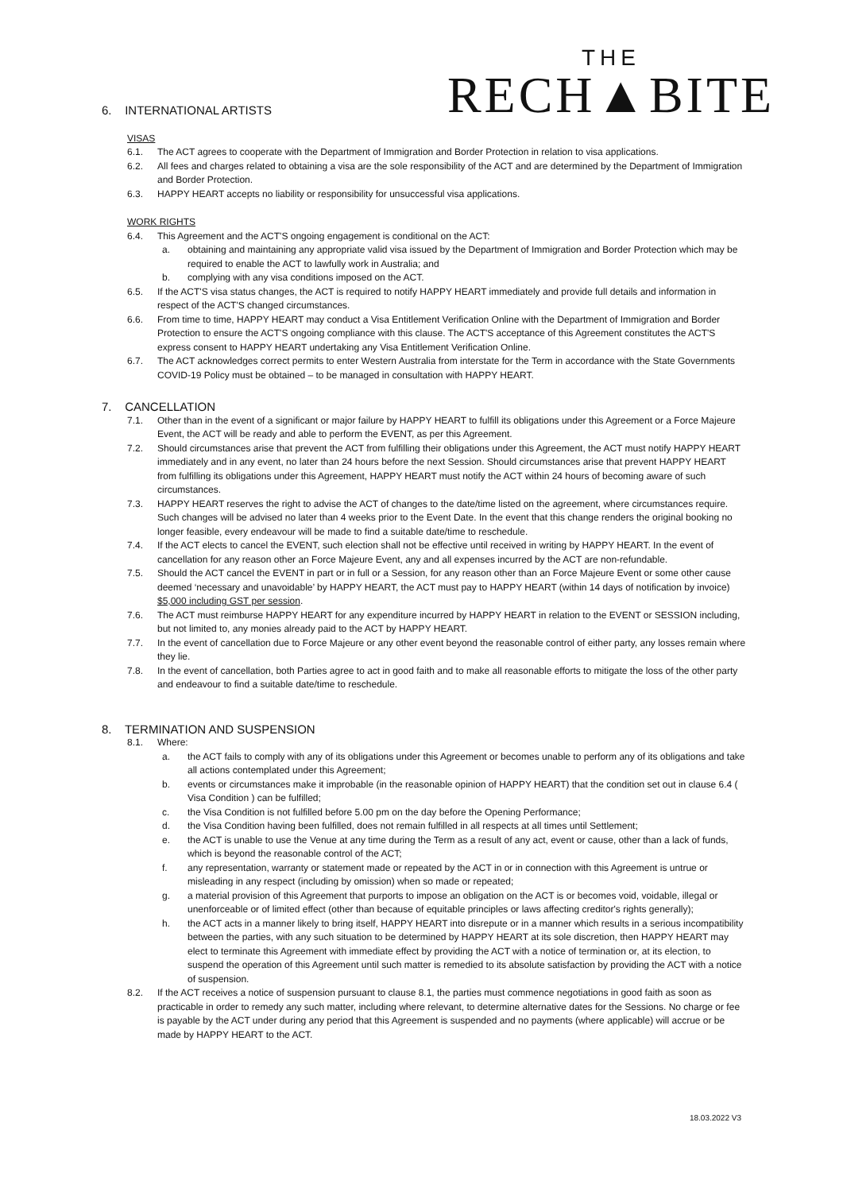THE
RECH▲BITE
6. INTERNATIONAL ARTISTS
VISAS
6.1. The ACT agrees to cooperate with the Department of Immigration and Border Protection in relation to visa applications.
6.2. All fees and charges related to obtaining a visa are the sole responsibility of the ACT and are determined by the Department of Immigration and Border Protection.
6.3. HAPPY HEART accepts no liability or responsibility for unsuccessful visa applications.
WORK RIGHTS
6.4. This Agreement and the ACT'S ongoing engagement is conditional on the ACT:
a. obtaining and maintaining any appropriate valid visa issued by the Department of Immigration and Border Protection which may be required to enable the ACT to lawfully work in Australia; and
b. complying with any visa conditions imposed on the ACT.
6.5. If the ACT'S visa status changes, the ACT is required to notify HAPPY HEART immediately and provide full details and information in respect of the ACT'S changed circumstances.
6.6. From time to time, HAPPY HEART may conduct a Visa Entitlement Verification Online with the Department of Immigration and Border Protection to ensure the ACT'S ongoing compliance with this clause. The ACT'S acceptance of this Agreement constitutes the ACT'S express consent to HAPPY HEART undertaking any Visa Entitlement Verification Online.
6.7. The ACT acknowledges correct permits to enter Western Australia from interstate for the Term in accordance with the State Governments COVID-19 Policy must be obtained – to be managed in consultation with HAPPY HEART.
7. CANCELLATION
7.1. Other than in the event of a significant or major failure by HAPPY HEART to fulfill its obligations under this Agreement or a Force Majeure Event, the ACT will be ready and able to perform the EVENT, as per this Agreement.
7.2. Should circumstances arise that prevent the ACT from fulfilling their obligations under this Agreement, the ACT must notify HAPPY HEART immediately and in any event, no later than 24 hours before the next Session. Should circumstances arise that prevent HAPPY HEART from fulfilling its obligations under this Agreement, HAPPY HEART must notify the ACT within 24 hours of becoming aware of such circumstances.
7.3. HAPPY HEART reserves the right to advise the ACT of changes to the date/time listed on the agreement, where circumstances require. Such changes will be advised no later than 4 weeks prior to the Event Date. In the event that this change renders the original booking no longer feasible, every endeavour will be made to find a suitable date/time to reschedule.
7.4. If the ACT elects to cancel the EVENT, such election shall not be effective until received in writing by HAPPY HEART. In the event of cancellation for any reason other an Force Majeure Event, any and all expenses incurred by the ACT are non-refundable.
7.5. Should the ACT cancel the EVENT in part or in full or a Session, for any reason other than an Force Majeure Event or some other cause deemed ‘necessary and unavoidable’ by HAPPY HEART, the ACT must pay to HAPPY HEART (within 14 days of notification by invoice) $5,000 including GST per session.
7.6. The ACT must reimburse HAPPY HEART for any expenditure incurred by HAPPY HEART in relation to the EVENT or SESSION including, but not limited to, any monies already paid to the ACT by HAPPY HEART.
7.7. In the event of cancellation due to Force Majeure or any other event beyond the reasonable control of either party, any losses remain where they lie.
7.8. In the event of cancellation, both Parties agree to act in good faith and to make all reasonable efforts to mitigate the loss of the other party and endeavour to find a suitable date/time to reschedule.
8. TERMINATION AND SUSPENSION
8.1. Where:
a. the ACT fails to comply with any of its obligations under this Agreement or becomes unable to perform any of its obligations and take all actions contemplated under this Agreement;
b. events or circumstances make it improbable (in the reasonable opinion of HAPPY HEART) that the condition set out in clause 6.4 ( Visa Condition ) can be fulfilled;
c. the Visa Condition is not fulfilled before 5.00 pm on the day before the Opening Performance;
d. the Visa Condition having been fulfilled, does not remain fulfilled in all respects at all times until Settlement;
e. the ACT is unable to use the Venue at any time during the Term as a result of any act, event or cause, other than a lack of funds, which is beyond the reasonable control of the ACT;
f. any representation, warranty or statement made or repeated by the ACT in or in connection with this Agreement is untrue or misleading in any respect (including by omission) when so made or repeated;
g. a material provision of this Agreement that purports to impose an obligation on the ACT is or becomes void, voidable, illegal or unenforceable or of limited effect (other than because of equitable principles or laws affecting creditor's rights generally);
h. the ACT acts in a manner likely to bring itself, HAPPY HEART into disrepute or in a manner which results in a serious incompatibility between the parties, with any such situation to be determined by HAPPY HEART at its sole discretion, then HAPPY HEART may elect to terminate this Agreement with immediate effect by providing the ACT with a notice of termination or, at its election, to suspend the operation of this Agreement until such matter is remedied to its absolute satisfaction by providing the ACT with a notice of suspension.
8.2. If the ACT receives a notice of suspension pursuant to clause 8.1, the parties must commence negotiations in good faith as soon as practicable in order to remedy any such matter, including where relevant, to determine alternative dates for the Sessions. No charge or fee is payable by the ACT under during any period that this Agreement is suspended and no payments (where applicable) will accrue or be made by HAPPY HEART to the ACT.
18.03.2022 V3